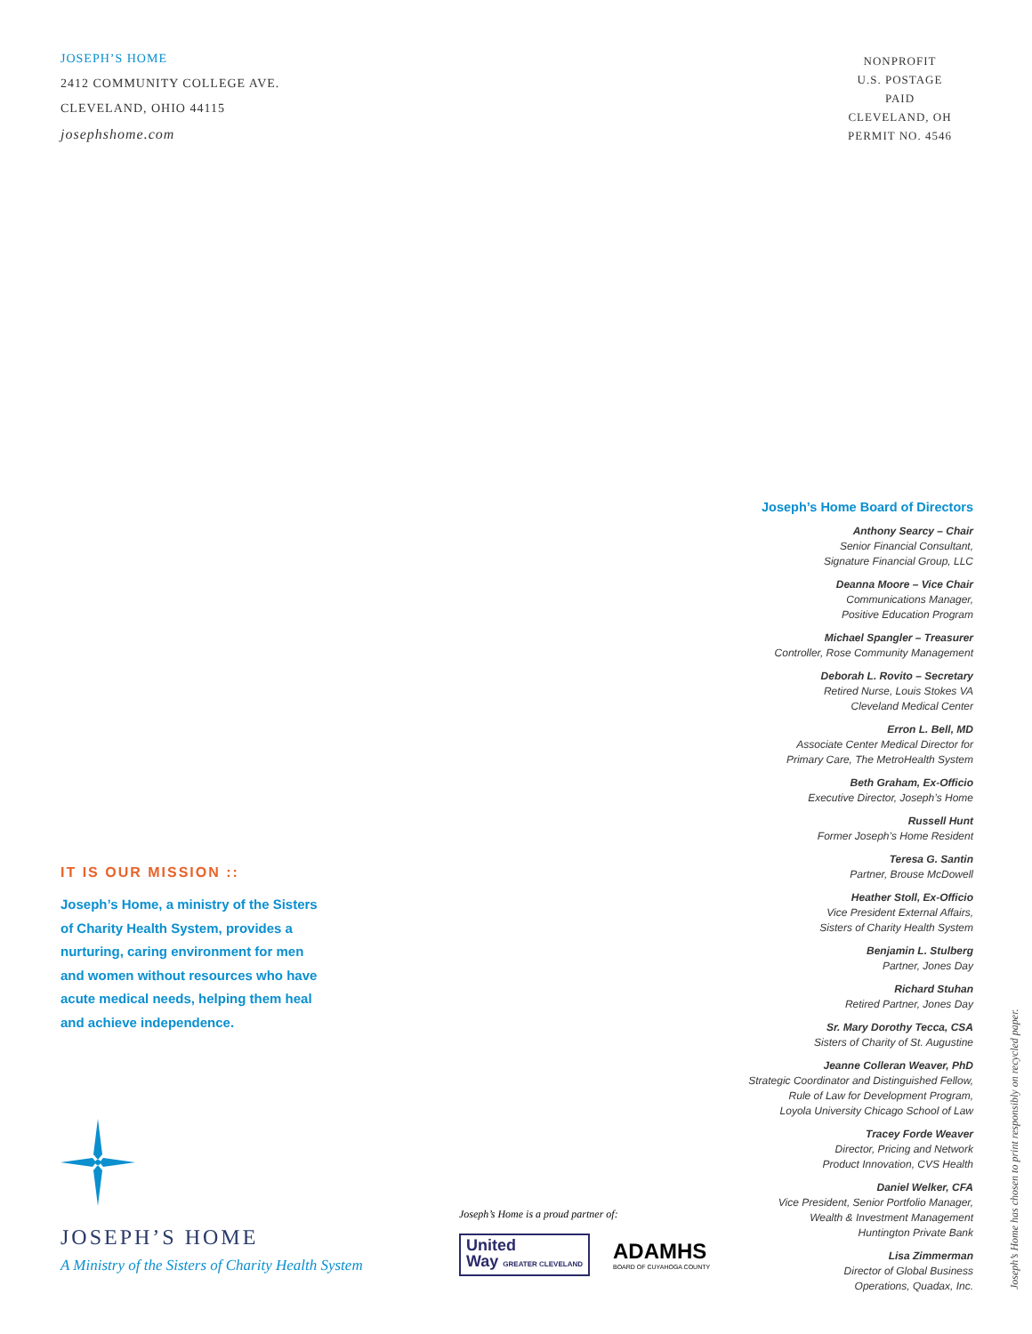JOSEPH’S HOME
2412 COMMUNITY COLLEGE AVE.
CLEVELAND, OHIO 44115
josephshome.com
NONPROFIT
U.S. POSTAGE
PAID
CLEVELAND, OH
PERMIT NO. 4546
IT IS OUR MISSION ::
Joseph’s Home, a ministry of the Sisters of Charity Health System, provides a nurturing, caring environment for men and women without resources who have acute medical needs, helping them heal and achieve independence.
JOSEPH’S HOME
A Ministry of the Sisters of Charity Health System
Joseph’s Home Board of Directors
Anthony Searcy – Chair
Senior Financial Consultant,
Signature Financial Group, LLC
Deanna Moore – Vice Chair
Communications Manager,
Positive Education Program
Michael Spangler – Treasurer
Controller, Rose Community Management
Deborah L. Rovito – Secretary
Retired Nurse, Louis Stokes VA
Cleveland Medical Center
Erron L. Bell, MD
Associate Center Medical Director for
Primary Care, The MetroHealth System
Beth Graham, Ex-Officio
Executive Director, Joseph’s Home
Russell Hunt
Former Joseph’s Home Resident
Teresa G. Santin
Partner, Brouse McDowell
Heather Stoll, Ex-Officio
Vice President External Affairs,
Sisters of Charity Health System
Benjamin L. Stulberg
Partner, Jones Day
Richard Stuhan
Retired Partner, Jones Day
Sr. Mary Dorothy Tecca, CSA
Sisters of Charity of St. Augustine
Jeanne Colleran Weaver, PhD
Strategic Coordinator and Distinguished Fellow,
Rule of Law for Development Program,
Loyola University Chicago School of Law
Tracey Forde Weaver
Director, Pricing and Network
Product Innovation, CVS Health
Daniel Welker, CFA
Vice President, Senior Portfolio Manager,
Wealth & Investment Management
Huntington Private Bank
Lisa Zimmerman
Director of Global Business
Operations, Quadax, Inc.
Joseph’s Home is a proud partner of:
United
Way GREATER CLEVELAND
ADAMHS
BOARD OF CUYAHOGA COUNTY
Joseph’s Home has chosen to print responsibly on recycled paper.